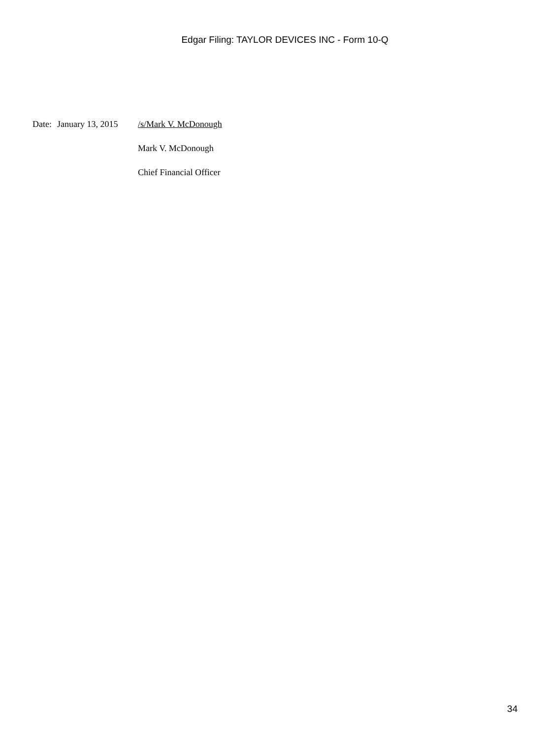Edgar Filing: TAYLOR DEVICES INC - Form 10-Q
| Date: | January 13, 2015 | /s/Mark V. McDonough |
| | | Mark V. McDonough |
| | | Chief Financial Officer |
34